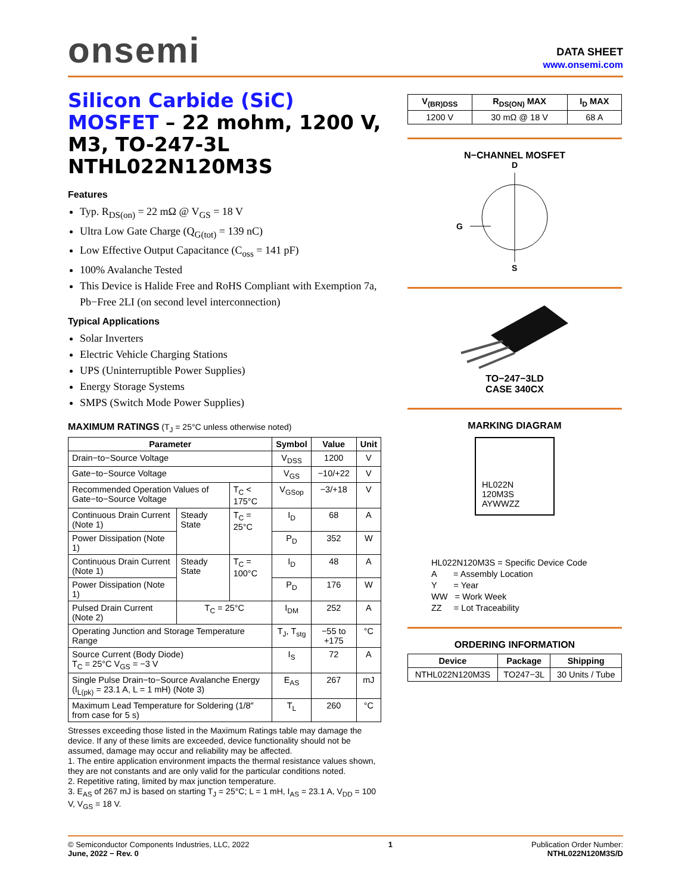onsemi
DATA SHEET
www.onsemi.com
Silicon Carbide (SiC) MOSFET – 22 mohm, 1200 V, M3, TO-247-3L NTHL022N120M3S
Features
Typ. R<sub>DS(on)</sub> = 22 mΩ @ V<sub>GS</sub> = 18 V
Ultra Low Gate Charge (Q<sub>G(tot)</sub> = 139 nC)
Low Effective Output Capacitance (C<sub>oss</sub> = 141 pF)
100% Avalanche Tested
This Device is Halide Free and RoHS Compliant with Exemption 7a, Pb−Free 2LI (on second level interconnection)
Typical Applications
Solar Inverters
Electric Vehicle Charging Stations
UPS (Uninterruptible Power Supplies)
Energy Storage Systems
SMPS (Switch Mode Power Supplies)
MAXIMUM RATINGS (T<sub>J</sub> = 25°C unless otherwise noted)
| Parameter | | | Symbol | Value | Unit |
| --- | --- | --- | --- | --- | --- |
| Drain−to−Source Voltage | | | V<sub>DSS</sub> | 1200 | V |
| Gate−to−Source Voltage | | | V<sub>GS</sub> | −10/+22 | V |
| Recommended Operation Values of Gate−to−Source Voltage | | T<sub>C</sub> < 175°C | V<sub>GSop</sub> | −3/+18 | V |
| Continuous Drain Current (Note 1) | Steady State | T<sub>C</sub> = 25°C | I<sub>D</sub> | 68 | A |
| Power Dissipation (Note 1) | | | P<sub>D</sub> | 352 | W |
| Continuous Drain Current (Note 1) | Steady State | T<sub>C</sub> = 100°C | I<sub>D</sub> | 48 | A |
| Power Dissipation (Note 1) | | | P<sub>D</sub> | 176 | W |
| Pulsed Drain Current (Note 2) | T<sub>C</sub> = 25°C | | I<sub>DM</sub> | 252 | A |
| Operating Junction and Storage Temperature Range | | | T<sub>J</sub>, T<sub>stg</sub> | −55 to +175 | °C |
| Source Current (Body Diode) T<sub>C</sub> = 25°C V<sub>GS</sub> = −3 V | | | I<sub>S</sub> | 72 | A |
| Single Pulse Drain−to−Source Avalanche Energy (I<sub>L(pk)</sub> = 23.1 A, L = 1 mH) (Note 3) | | | E<sub>AS</sub> | 267 | mJ |
| Maximum Lead Temperature for Soldering (1/8″ from case for 5 s) | | | T<sub>L</sub> | 260 | °C |
Stresses exceeding those listed in the Maximum Ratings table may damage the device. If any of these limits are exceeded, device functionality should not be assumed, damage may occur and reliability may be affected.
1. The entire application environment impacts the thermal resistance values shown, they are not constants and are only valid for the particular conditions noted.
2. Repetitive rating, limited by max junction temperature.
3. E<sub>AS</sub> of 267 mJ is based on starting T<sub>J</sub> = 25°C; L = 1 mH, I<sub>AS</sub> = 23.1 A, V<sub>DD</sub> = 100 V, V<sub>GS</sub> = 18 V.
| V<sub>(BR)DSS</sub> | R<sub>DS(ON)</sub> MAX | I<sub>D</sub> MAX |
| --- | --- | --- |
| 1200 V | 30 mΩ @ 18 V | 68 A |
N−CHANNEL MOSFET
D
G
S
TO−247−3LD
CASE 340CX
MARKING DIAGRAM
HL022N
120M3S
AYWWZZ
HL022N120M3S = Specific Device Code
A = Assembly Location
Y = Year
WW = Work Week
ZZ = Lot Traceability
ORDERING INFORMATION
| Device | Package | Shipping |
| --- | --- | --- |
| NTHL022N120M3S | TO247−3L | 30 Units / Tube |
© Semiconductor Components Industries, LLC, 2022
June, 2022 − Rev. 0
1 Publication Order Number:
NTHL022N120M3S/D